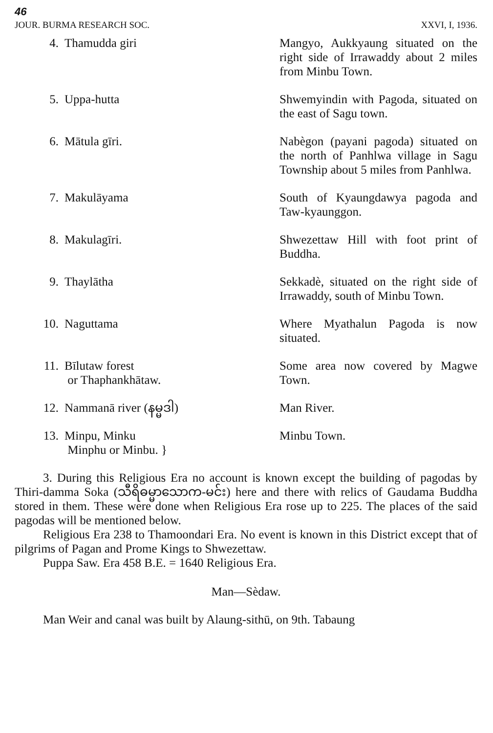46
JOUR. BURMA RESEARCH SOC. XXVI, I, 1936.
| 4. | Thamudda giri | Mangyo, Aukkyaung situated on the right side of Irrawaddy about 2 miles from Minbu Town. |
| 5. | Uppa-hutta | Shwemyindin with Pagoda, situated on the east of Sagu town. |
| 6. | Mātula gīri. | Nabègon (payani pagoda) situated on the north of Panhlwa village in Sagu Township about 5 miles from Panhlwa. |
| 7. | Makulāyama | South of Kyaungdawya pagoda and Taw-kyaunggon. |
| 8. | Makulagīri. | Shwezettaw Hill with foot print of Buddha. |
| 9. | Thaylātha | Sekkadè, situated on the right side of Irrawaddy, south of Minbu Town. |
| 10. | Naguttama | Where Myathalun Pagoda is now situated. |
| 11. | Bīlutaw forest or Thaphankhātaw. | Some area now covered by Magwe Town. |
| 12. | Nammanā river (နမ္မဒါ) | Man River. |
| 13. | Minpu, Minku Minphu or Minbu. } | Minbu Town. |
3. During this Religious Era no account is known except the building of pagodas by Thiri-damma Soka (သီရိဓမ္မာသောက-မင်း) here and there with relics of Gaudama Buddha stored in them. These were done when Religious Era rose up to 225. The places of the said pagodas will be mentioned below.
Religious Era 238 to Thamoondari Era. No event is known in this District except that of pilgrims of Pagan and Prome Kings to Shwezettaw.
Puppa Saw. Era 458 B.E. = 1640 Religious Era.
Man—Sèdaw.
Man Weir and canal was built by Alaung-sithū, on 9th. Tabaung